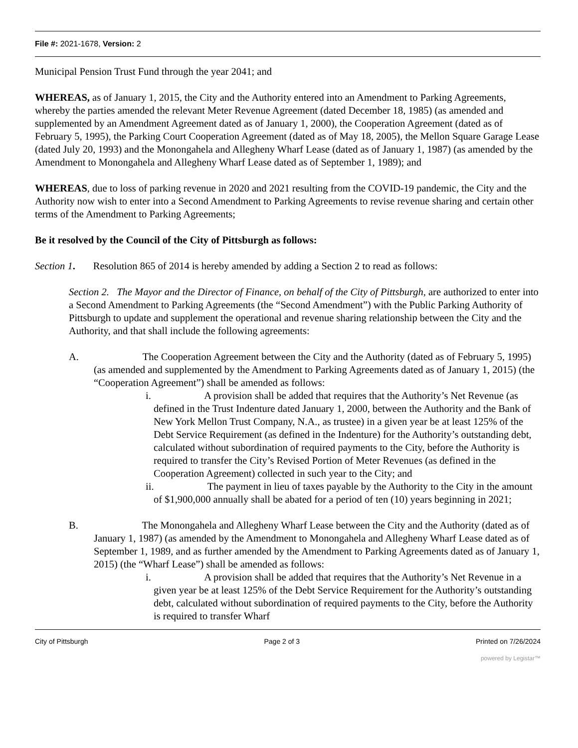File #: 2021-1678, Version: 2
Municipal Pension Trust Fund through the year 2041; and
WHEREAS, as of January 1, 2015, the City and the Authority entered into an Amendment to Parking Agreements, whereby the parties amended the relevant Meter Revenue Agreement (dated December 18, 1985) (as amended and supplemented by an Amendment Agreement dated as of January 1, 2000), the Cooperation Agreement (dated as of February 5, 1995), the Parking Court Cooperation Agreement (dated as of May 18, 2005), the Mellon Square Garage Lease (dated July 20, 1993) and the Monongahela and Allegheny Wharf Lease (dated as of January 1, 1987) (as amended by the Amendment to Monongahela and Allegheny Wharf Lease dated as of September 1, 1989); and
WHEREAS, due to loss of parking revenue in 2020 and 2021 resulting from the COVID-19 pandemic, the City and the Authority now wish to enter into a Second Amendment to Parking Agreements to revise revenue sharing and certain other terms of the Amendment to Parking Agreements;
Be it resolved by the Council of the City of Pittsburgh as follows:
Section 1. Resolution 865 of 2014 is hereby amended by adding a Section 2 to read as follows:
Section 2. The Mayor and the Director of Finance, on behalf of the City of Pittsburgh, are authorized to enter into a Second Amendment to Parking Agreements (the “Second Amendment”) with the Public Parking Authority of Pittsburgh to update and supplement the operational and revenue sharing relationship between the City and the Authority, and that shall include the following agreements:
A. The Cooperation Agreement between the City and the Authority (dated as of February 5, 1995) (as amended and supplemented by the Amendment to Parking Agreements dated as of January 1, 2015) (the “Cooperation Agreement”) shall be amended as follows:
i. A provision shall be added that requires that the Authority’s Net Revenue (as defined in the Trust Indenture dated January 1, 2000, between the Authority and the Bank of New York Mellon Trust Company, N.A., as trustee) in a given year be at least 125% of the Debt Service Requirement (as defined in the Indenture) for the Authority’s outstanding debt, calculated without subordination of required payments to the City, before the Authority is required to transfer the City’s Revised Portion of Meter Revenues (as defined in the Cooperation Agreement) collected in such year to the City; and
ii. The payment in lieu of taxes payable by the Authority to the City in the amount of $1,900,000 annually shall be abated for a period of ten (10) years beginning in 2021;
B. The Monongahela and Allegheny Wharf Lease between the City and the Authority (dated as of January 1, 1987) (as amended by the Amendment to Monongahela and Allegheny Wharf Lease dated as of September 1, 1989, and as further amended by the Amendment to Parking Agreements dated as of January 1, 2015) (the “Wharf Lease”) shall be amended as follows:
i. A provision shall be added that requires that the Authority’s Net Revenue in a given year be at least 125% of the Debt Service Requirement for the Authority’s outstanding debt, calculated without subordination of required payments to the City, before the Authority is required to transfer Wharf
City of Pittsburgh Page 2 of 3 Printed on 7/26/2024
powered by Legistar™